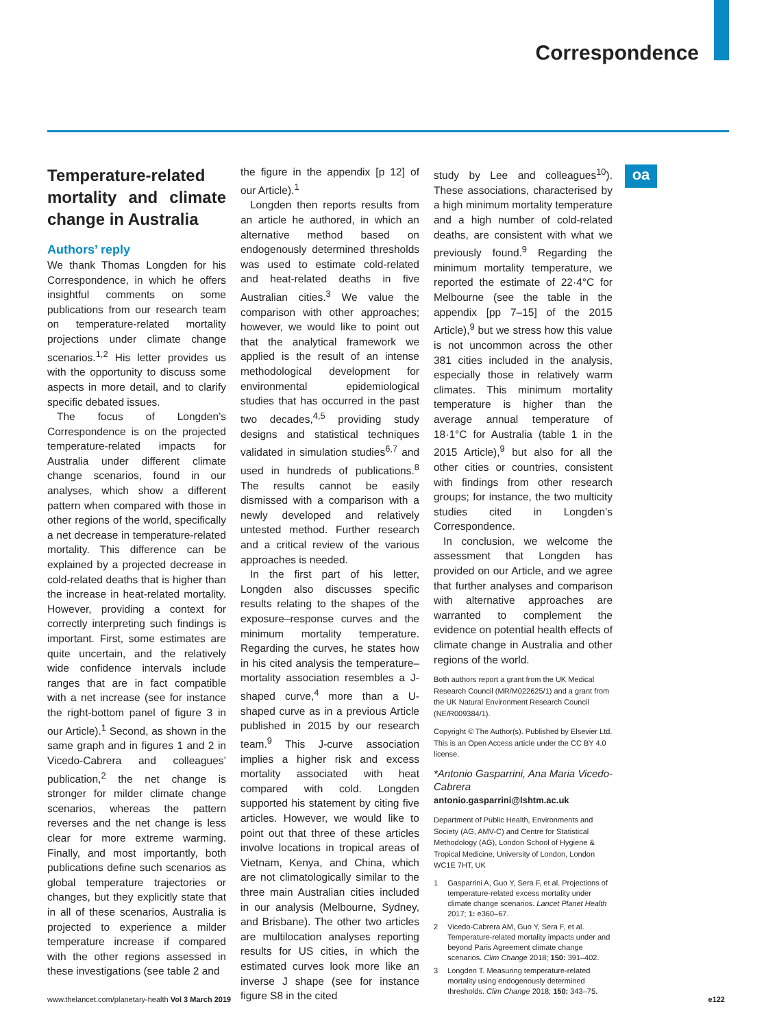Correspondence
oa
Temperature-related mortality and climate change in Australia
Authors’ reply
We thank Thomas Longden for his Correspondence, in which he offers insightful comments on some publications from our research team on temperature-related mortality projections under climate change scenarios.<sup>1,2</sup> His letter provides us with the opportunity to discuss some aspects in more detail, and to clarify specific debated issues.
The focus of Longden’s Correspondence is on the projected temperature-related impacts for Australia under different climate change scenarios, found in our analyses, which show a different pattern when compared with those in other regions of the world, specifically a net decrease in temperature-related mortality. This difference can be explained by a projected decrease in cold-related deaths that is higher than the increase in heat-related mortality. However, providing a context for correctly interpreting such findings is important. First, some estimates are quite uncertain, and the relatively wide confidence intervals include ranges that are in fact compatible with a net increase (see for instance the right-bottom panel of figure 3 in our Article).<sup>1</sup> Second, as shown in the same graph and in figures 1 and 2 in Vicedo-Cabrera and colleagues’ publication,<sup>2</sup> the net change is stronger for milder climate change scenarios, whereas the pattern reverses and the net change is less clear for more extreme warming. Finally, and most importantly, both publications define such scenarios as global temperature trajectories or changes, but they explicitly state that in all of these scenarios, Australia is projected to experience a milder temperature increase if compared with the other regions assessed in these investigations (see table 2 and
the figure in the appendix [p 12] of our Article).<sup>1</sup>
Longden then reports results from an article he authored, in which an alternative method based on endogenously determined thresholds was used to estimate cold-related and heat-related deaths in five Australian cities.<sup>3</sup> We value the comparison with other approaches; however, we would like to point out that the analytical framework we applied is the result of an intense methodological development for environmental epidemiological studies that has occurred in the past two decades,<sup>4,5</sup> providing study designs and statistical techniques validated in simulation studies<sup>6,7</sup> and used in hundreds of publications.<sup>8</sup> The results cannot be easily dismissed with a comparison with a newly developed and relatively untested method. Further research and a critical review of the various approaches is needed.
In the first part of his letter, Longden also discusses specific results relating to the shapes of the exposure–response curves and the minimum mortality temperature. Regarding the curves, he states how in his cited analysis the temperature–mortality association resembles a J-shaped curve,<sup>4</sup> more than a U-shaped curve as in a previous Article published in 2015 by our research team.<sup>9</sup> This J-curve association implies a higher risk and excess mortality associated with heat compared with cold. Longden supported his statement by citing five articles. However, we would like to point out that three of these articles involve locations in tropical areas of Vietnam, Kenya, and China, which are not climatologically similar to the three main Australian cities included in our analysis (Melbourne, Sydney, and Brisbane). The other two articles are multilocation analyses reporting results for US cities, in which the estimated curves look more like an inverse J shape (see for instance figure S8 in the cited
study by Lee and colleagues<sup>10</sup>). These associations, characterised by a high minimum mortality temperature and a high number of cold-related deaths, are consistent with what we previously found.<sup>9</sup> Regarding the minimum mortality temperature, we reported the estimate of 22·4°C for Melbourne (see the table in the appendix [pp 7–15] of the 2015 Article),<sup>9</sup> but we stress how this value is not uncommon across the other 381 cities included in the analysis, especially those in relatively warm climates. This minimum mortality temperature is higher than the average annual temperature of 18·1°C for Australia (table 1 in the 2015 Article),<sup>9</sup> but also for all the other cities or countries, consistent with findings from other research groups; for instance, the two multicity studies cited in Longden’s Correspondence.
In conclusion, we welcome the assessment that Longden has provided on our Article, and we agree that further analyses and comparison with alternative approaches are warranted to complement the evidence on potential health effects of climate change in Australia and other regions of the world.
Both authors report a grant from the UK Medical Research Council (MR/M022625/1) and a grant from the UK Natural Environment Research Council (NE/R009384/1).
Copyright © The Author(s). Published by Elsevier Ltd. This is an Open Access article under the CC BY 4.0 license.
*Antonio Gasparrini, Ana Maria Vicedo-Cabrera
antonio.gasparrini@lshtm.ac.uk
Department of Public Health, Environments and Society (AG, AMV-C) and Centre for Statistical Methodology (AG), London School of Hygiene & Tropical Medicine, University of London, London WC1E 7HT, UK
1 Gasparrini A, Guo Y, Sera F, et al. Projections of temperature-related excess mortality under climate change scenarios. Lancet Planet Health 2017; 1: e360–67.
2 Vicedo-Cabrera AM, Guo Y, Sera F, et al. Temperature-related mortality impacts under and beyond Paris Agreement climate change scenarios. Clim Change 2018; 150: 391–402.
3 Longden T. Measuring temperature-related mortality using endogenously determined thresholds. Clim Change 2018; 150: 343–75.
www.thelancet.com/planetary-health Vol 3 March 2019 e122